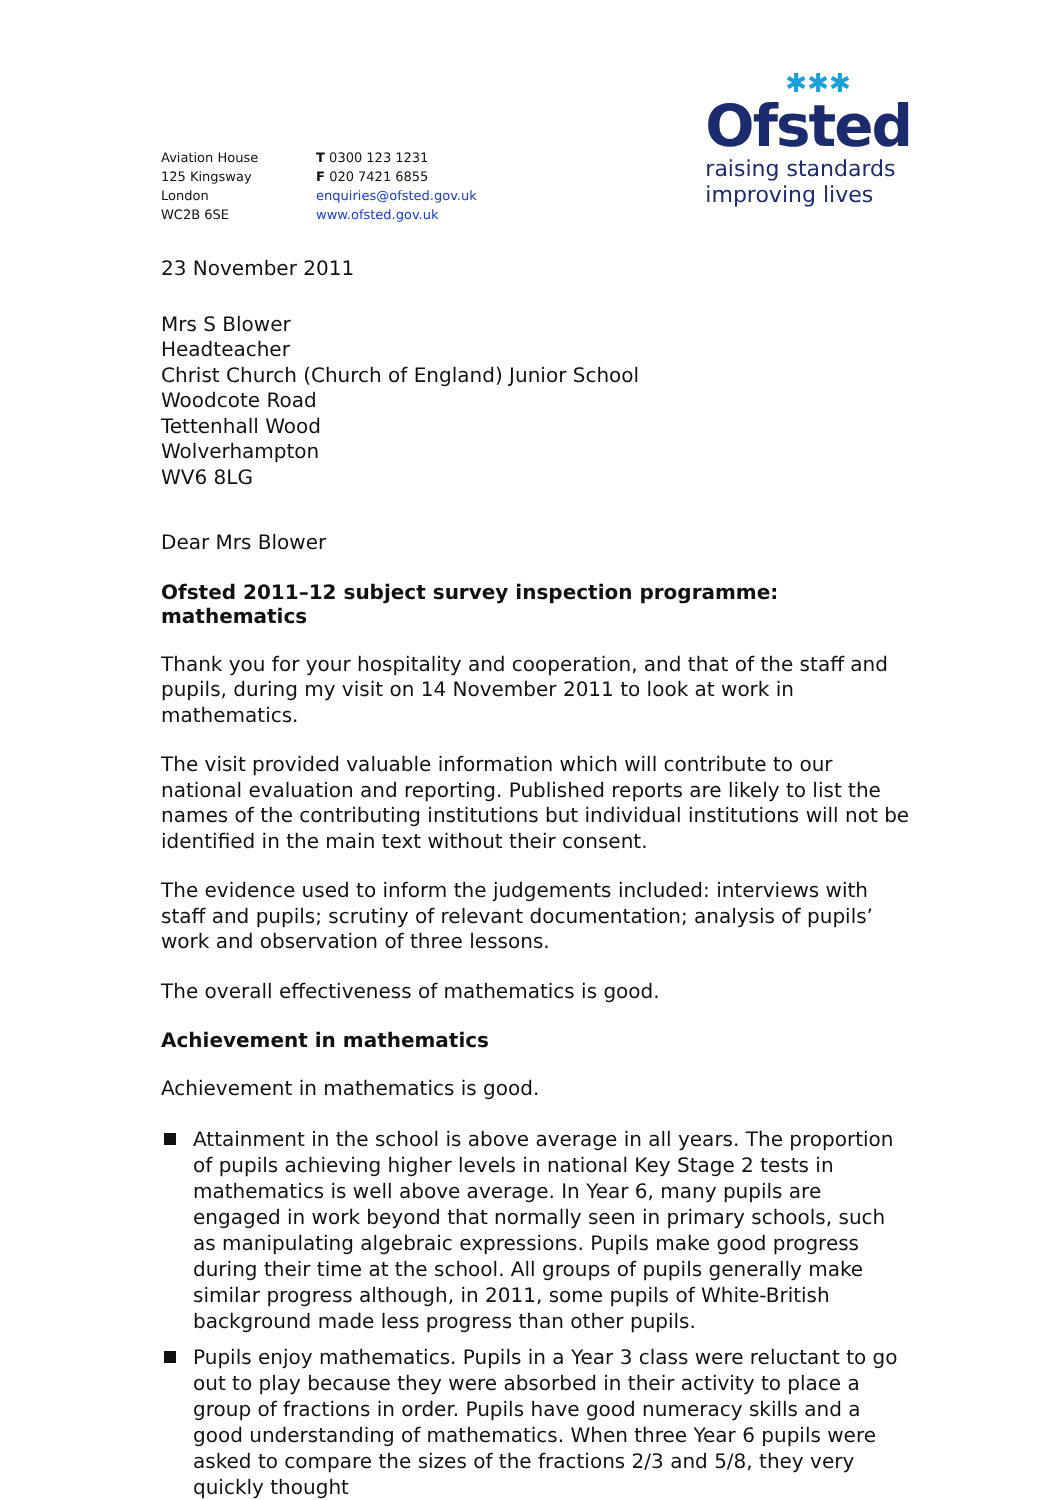Aviation House
125 Kingsway
London
WC2B 6SE
T 0300 123 1231
F 020 7421 6855
enquiries@ofsted.gov.uk
www.ofsted.gov.uk
✱✱✱
Ofsted
raising standards
improving lives
23 November 2011
Mrs S Blower
Headteacher
Christ Church (Church of England) Junior School
Woodcote Road
Tettenhall Wood
Wolverhampton
WV6 8LG
Dear Mrs Blower
Ofsted 2011–12 subject survey inspection programme: mathematics
Thank you for your hospitality and cooperation, and that of the staff and pupils, during my visit on 14 November 2011 to look at work in mathematics.
The visit provided valuable information which will contribute to our national evaluation and reporting. Published reports are likely to list the names of the contributing institutions but individual institutions will not be identified in the main text without their consent.
The evidence used to inform the judgements included: interviews with staff and pupils; scrutiny of relevant documentation; analysis of pupils’ work and observation of three lessons.
The overall effectiveness of mathematics is good.
Achievement in mathematics
Achievement in mathematics is good.
Attainment in the school is above average in all years. The proportion of pupils achieving higher levels in national Key Stage 2 tests in mathematics is well above average. In Year 6, many pupils are engaged in work beyond that normally seen in primary schools, such as manipulating algebraic expressions. Pupils make good progress during their time at the school. All groups of pupils generally make similar progress although, in 2011, some pupils of White-British background made less progress than other pupils.
Pupils enjoy mathematics. Pupils in a Year 3 class were reluctant to go out to play because they were absorbed in their activity to place a group of fractions in order. Pupils have good numeracy skills and a good understanding of mathematics. When three Year 6 pupils were asked to compare the sizes of the fractions 2/3 and 5/8, they very quickly thought